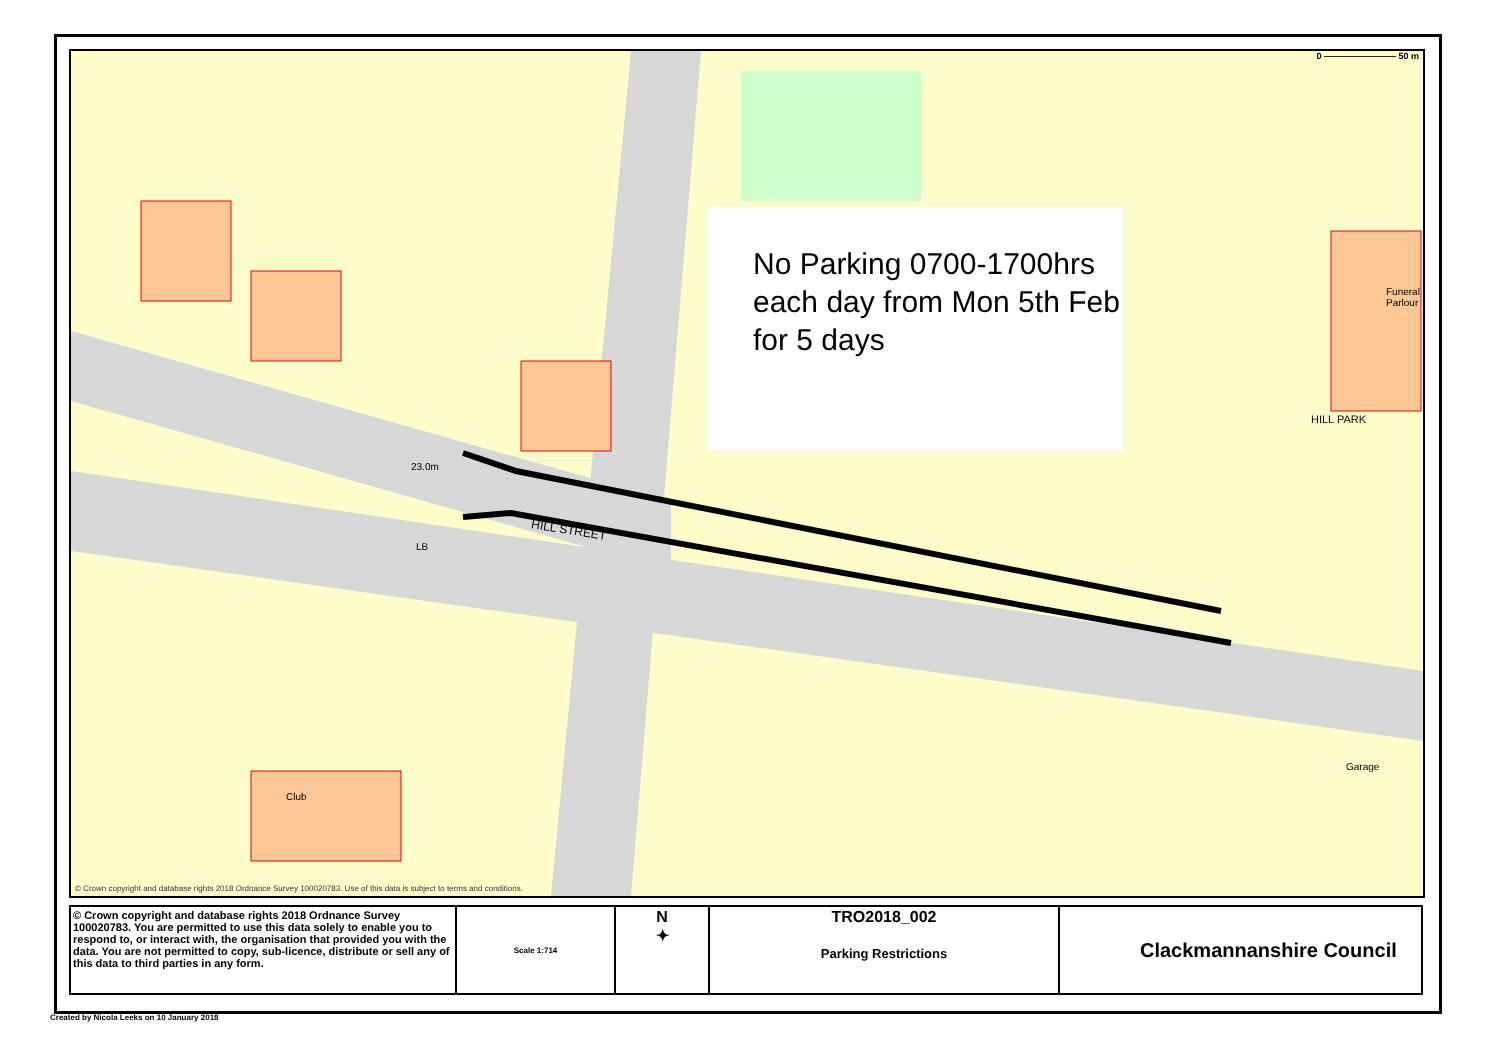0 ———————— 50 m
HILL STREET
HILL PARK
Funeral Parlour
Club
Garage
23.0m
LB
No Parking 0700-1700hrs each day from Mon 5th Feb for 5 days
© Crown copyright and database rights 2018 Ordnance Survey 100020783. Use of this data is subject to terms and conditions.
| © Crown copyright and database rights 2018 Ordnance Survey 100020783. You are permitted to use this data solely to enable you to respond to, or interact with, the organisation that provided you with the data. You are not permitted to copy, sub-licence, distribute or sell any of this data to third parties in any form. | Scale 1:714 | N ✦ | TRO2018_002 Parking Restrictions | Clackmannanshire Council |
Created by Nicola Leeks on 10 January 2018